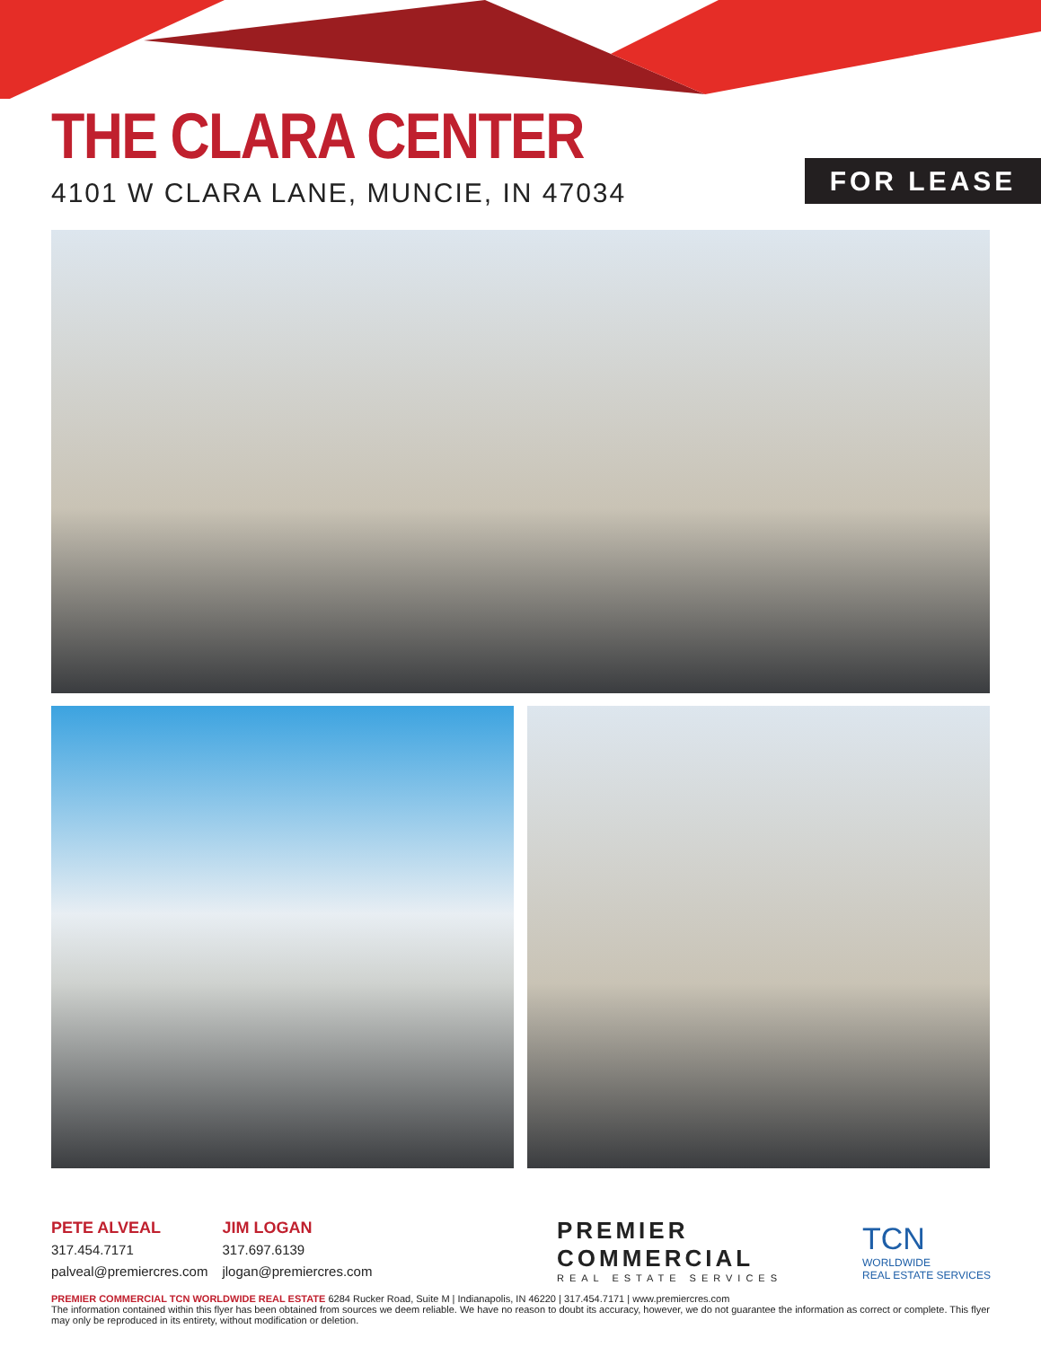THE CLARA CENTER
4101 W CLARA LANE, MUNCIE, IN 47034
FOR LEASE
PETE ALVEAL
317.454.7171
palveal@premiercres.com
JIM LOGAN
317.697.6139
jlogan@premiercres.com
PREMIER
COMMERCIAL
REAL ESTATE SERVICES
TCN
WORLDWIDE
REAL ESTATE SERVICES
PREMIER COMMERCIAL TCN WORLDWIDE REAL ESTATE 6284 Rucker Road, Suite M | Indianapolis, IN 46220 | 317.454.7171 | www.premiercres.com
The information contained within this flyer has been obtained from sources we deem reliable. We have no reason to doubt its accuracy, however, we do not guarantee the information as correct or complete. This flyer may only be reproduced in its entirety, without modification or deletion.